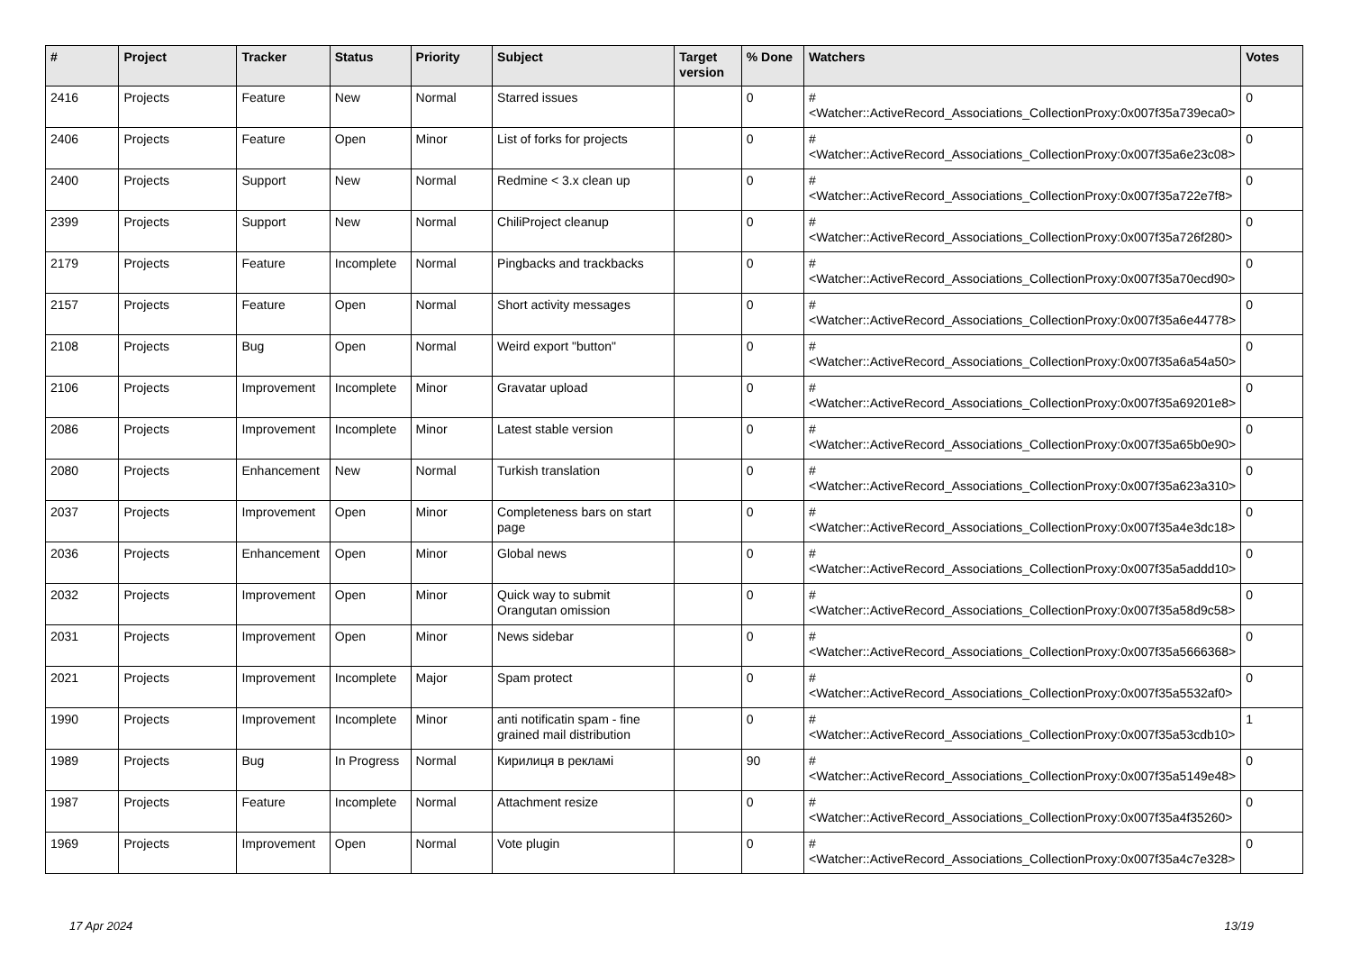| # | Project | Tracker | Status | Priority | Subject | Target version | % Done | Watchers | Votes |
| --- | --- | --- | --- | --- | --- | --- | --- | --- | --- |
| 2416 | Projects | Feature | New | Normal | Starred issues | | 0 | #<Watcher::ActiveRecord_Associations_CollectionProxy:0x007f35a739eca0> | 0 |
| 2406 | Projects | Feature | Open | Minor | List of forks for projects | | 0 | #<Watcher::ActiveRecord_Associations_CollectionProxy:0x007f35a6e23c08> | 0 |
| 2400 | Projects | Support | New | Normal | Redmine < 3.x clean up | | 0 | #<Watcher::ActiveRecord_Associations_CollectionProxy:0x007f35a722e7f8> | 0 |
| 2399 | Projects | Support | New | Normal | ChiliProject cleanup | | 0 | #<Watcher::ActiveRecord_Associations_CollectionProxy:0x007f35a726f280> | 0 |
| 2179 | Projects | Feature | Incomplete | Normal | Pingbacks and trackbacks | | 0 | #<Watcher::ActiveRecord_Associations_CollectionProxy:0x007f35a70ecd90> | 0 |
| 2157 | Projects | Feature | Open | Normal | Short activity messages | | 0 | #<Watcher::ActiveRecord_Associations_CollectionProxy:0x007f35a6e44778> | 0 |
| 2108 | Projects | Bug | Open | Normal | Weird export "button" | | 0 | #<Watcher::ActiveRecord_Associations_CollectionProxy:0x007f35a6a54a50> | 0 |
| 2106 | Projects | Improvement | Incomplete | Minor | Gravatar upload | | 0 | #<Watcher::ActiveRecord_Associations_CollectionProxy:0x007f35a69201e8> | 0 |
| 2086 | Projects | Improvement | Incomplete | Minor | Latest stable version | | 0 | #<Watcher::ActiveRecord_Associations_CollectionProxy:0x007f35a65b0e90> | 0 |
| 2080 | Projects | Enhancement | New | Normal | Turkish translation | | 0 | #<Watcher::ActiveRecord_Associations_CollectionProxy:0x007f35a623a310> | 0 |
| 2037 | Projects | Improvement | Open | Minor | Completeness bars on start page | | 0 | #<Watcher::ActiveRecord_Associations_CollectionProxy:0x007f35a4e3dc18> | 0 |
| 2036 | Projects | Enhancement | Open | Minor | Global news | | 0 | #<Watcher::ActiveRecord_Associations_CollectionProxy:0x007f35a5addd10> | 0 |
| 2032 | Projects | Improvement | Open | Minor | Quick way to submit Orangutan omission | | 0 | #<Watcher::ActiveRecord_Associations_CollectionProxy:0x007f35a58d9c58> | 0 |
| 2031 | Projects | Improvement | Open | Minor | News sidebar | | 0 | #<Watcher::ActiveRecord_Associations_CollectionProxy:0x007f35a5666368> | 0 |
| 2021 | Projects | Improvement | Incomplete | Major | Spam protect | | 0 | #<Watcher::ActiveRecord_Associations_CollectionProxy:0x007f35a5532af0> | 0 |
| 1990 | Projects | Improvement | Incomplete | Minor | anti notificatin spam - fine grained mail distribution | | 0 | #<Watcher::ActiveRecord_Associations_CollectionProxy:0x007f35a53cdb10> | 1 |
| 1989 | Projects | Bug | In Progress | Normal | Кирилиця в рекламі | | 90 | #<Watcher::ActiveRecord_Associations_CollectionProxy:0x007f35a5149e48> | 0 |
| 1987 | Projects | Feature | Incomplete | Normal | Attachment resize | | 0 | #<Watcher::ActiveRecord_Associations_CollectionProxy:0x007f35a4f35260> | 0 |
| 1969 | Projects | Improvement | Open | Normal | Vote plugin | | 0 | #<Watcher::ActiveRecord_Associations_CollectionProxy:0x007f35a4c7e328> | 0 |
17 Apr 2024 13/19